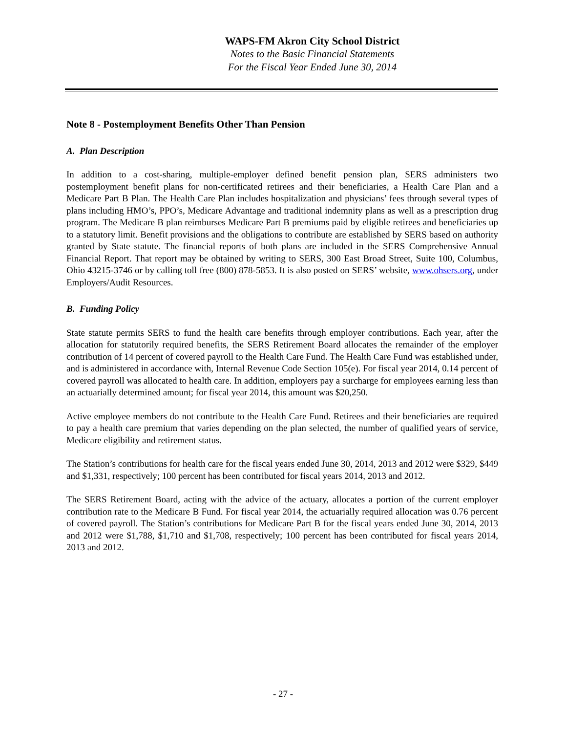WAPS-FM Akron City School District
Notes to the Basic Financial Statements
For the Fiscal Year Ended June 30, 2014
Note 8 - Postemployment Benefits Other Than Pension
A. Plan Description
In addition to a cost-sharing, multiple-employer defined benefit pension plan, SERS administers two postemployment benefit plans for non-certificated retirees and their beneficiaries, a Health Care Plan and a Medicare Part B Plan. The Health Care Plan includes hospitalization and physicians’ fees through several types of plans including HMO’s, PPO’s, Medicare Advantage and traditional indemnity plans as well as a prescription drug program. The Medicare B plan reimburses Medicare Part B premiums paid by eligible retirees and beneficiaries up to a statutory limit. Benefit provisions and the obligations to contribute are established by SERS based on authority granted by State statute. The financial reports of both plans are included in the SERS Comprehensive Annual Financial Report. That report may be obtained by writing to SERS, 300 East Broad Street, Suite 100, Columbus, Ohio 43215-3746 or by calling toll free (800) 878-5853. It is also posted on SERS’ website, www.ohsers.org, under Employers/Audit Resources.
B. Funding Policy
State statute permits SERS to fund the health care benefits through employer contributions. Each year, after the allocation for statutorily required benefits, the SERS Retirement Board allocates the remainder of the employer contribution of 14 percent of covered payroll to the Health Care Fund. The Health Care Fund was established under, and is administered in accordance with, Internal Revenue Code Section 105(e). For fiscal year 2014, 0.14 percent of covered payroll was allocated to health care. In addition, employers pay a surcharge for employees earning less than an actuarially determined amount; for fiscal year 2014, this amount was $20,250.
Active employee members do not contribute to the Health Care Fund. Retirees and their beneficiaries are required to pay a health care premium that varies depending on the plan selected, the number of qualified years of service, Medicare eligibility and retirement status.
The Station’s contributions for health care for the fiscal years ended June 30, 2014, 2013 and 2012 were $329, $449 and $1,331, respectively; 100 percent has been contributed for fiscal years 2014, 2013 and 2012.
The SERS Retirement Board, acting with the advice of the actuary, allocates a portion of the current employer contribution rate to the Medicare B Fund. For fiscal year 2014, the actuarially required allocation was 0.76 percent of covered payroll. The Station’s contributions for Medicare Part B for the fiscal years ended June 30, 2014, 2013 and 2012 were $1,788, $1,710 and $1,708, respectively; 100 percent has been contributed for fiscal years 2014, 2013 and 2012.
- 27 -